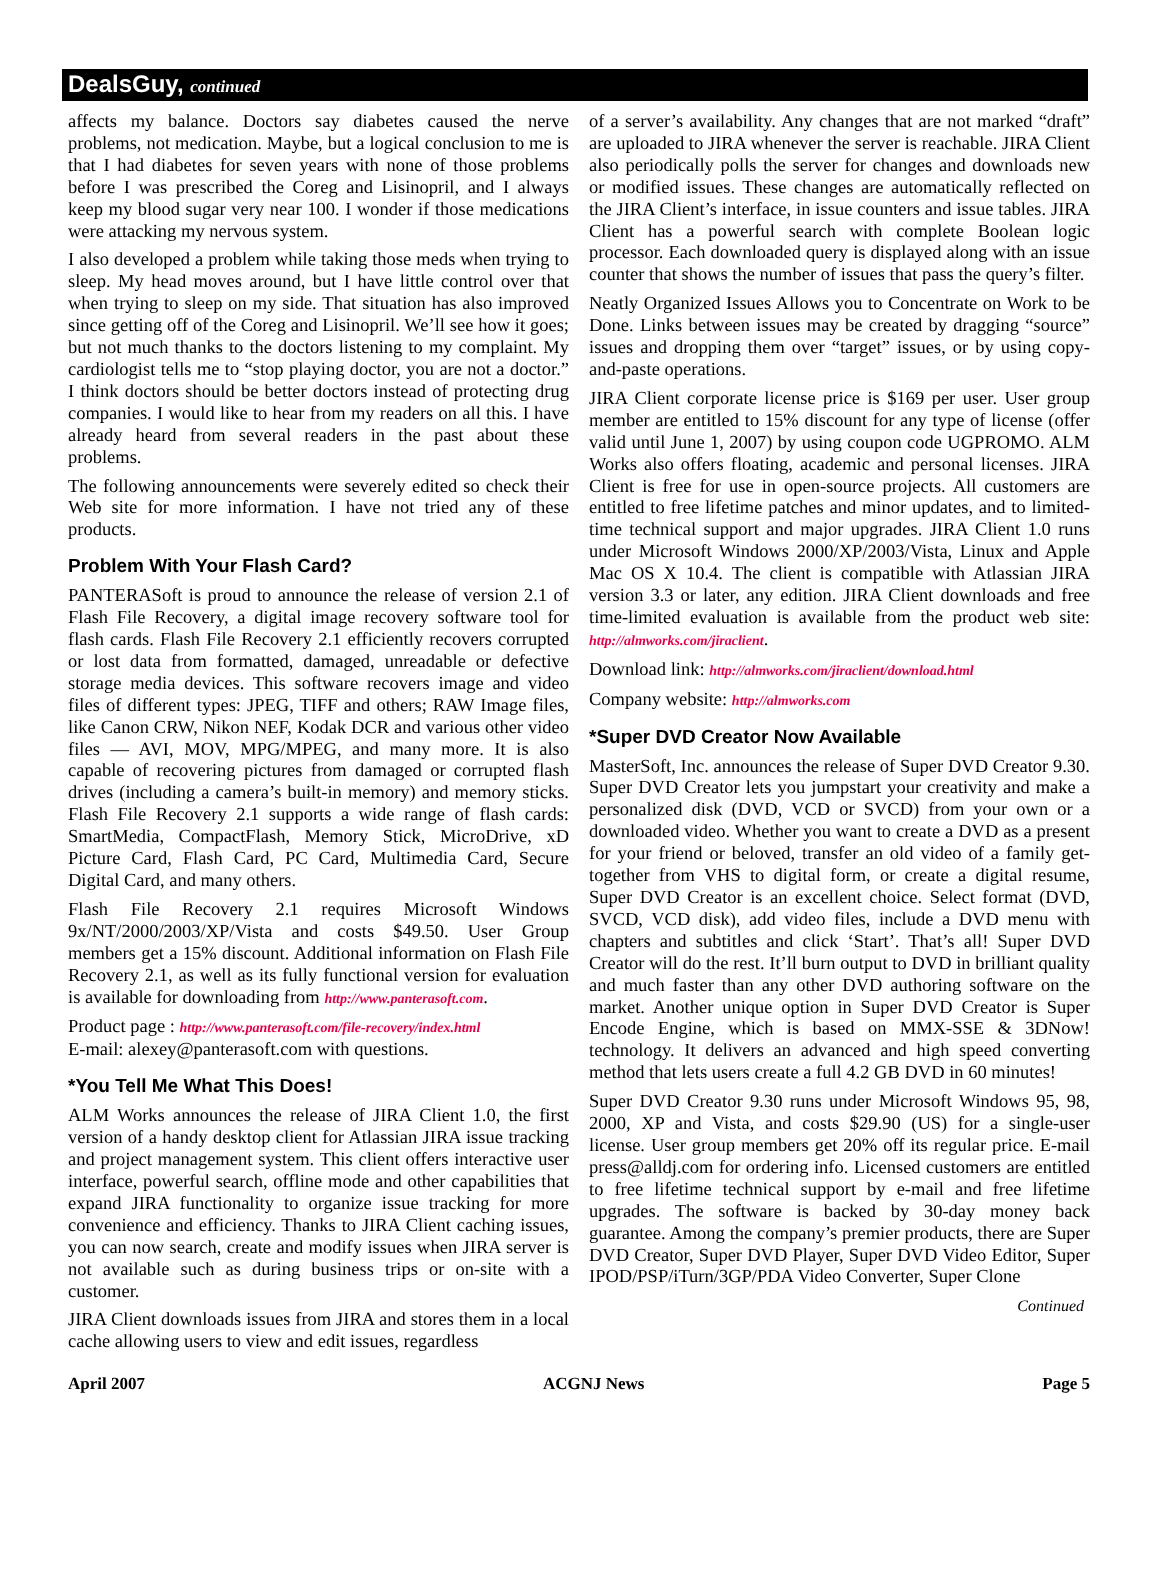DealsGuy, continued
affects my balance. Doctors say diabetes caused the nerve problems, not medication. Maybe, but a logical conclusion to me is that I had diabetes for seven years with none of those problems before I was prescribed the Coreg and Lisinopril, and I always keep my blood sugar very near 100. I wonder if those medications were attacking my nervous system.
I also developed a problem while taking those meds when trying to sleep. My head moves around, but I have little control over that when trying to sleep on my side. That situation has also improved since getting off of the Coreg and Lisinopril. We’ll see how it goes; but not much thanks to the doctors listening to my complaint. My cardiologist tells me to “stop playing doctor, you are not a doctor.” I think doctors should be better doctors instead of protecting drug companies. I would like to hear from my readers on all this. I have already heard from several readers in the past about these problems.
The following announcements were severely edited so check their Web site for more information. I have not tried any of these products.
Problem With Your Flash Card?
PANTERASoft is proud to announce the release of version 2.1 of Flash File Recovery, a digital image recovery software tool for flash cards. Flash File Recovery 2.1 efficiently recovers corrupted or lost data from formatted, damaged, unreadable or defective storage media devices. This software recovers image and video files of different types: JPEG, TIFF and others; RAW Image files, like Canon CRW, Nikon NEF, Kodak DCR and various other video files — AVI, MOV, MPG/MPEG, and many more. It is also capable of recovering pictures from damaged or corrupted flash drives (including a camera’s built-in memory) and memory sticks. Flash File Recovery 2.1 supports a wide range of flash cards: SmartMedia, CompactFlash, Memory Stick, MicroDrive, xD Picture Card, Flash Card, PC Card, Multimedia Card, Secure Digital Card, and many others.
Flash File Recovery 2.1 requires Microsoft Windows 9x/NT/2000/2003/XP/Vista and costs $49.50. User Group members get a 15% discount. Additional information on Flash File Recovery 2.1, as well as its fully functional version for evaluation is available for downloading from http://www.panterasoft.com.
Product page : http://www.panterasoft.com/file-recovery/index.html
E-mail: alexey@panterasoft.com with questions.
*You Tell Me What This Does!
ALM Works announces the release of JIRA Client 1.0, the first version of a handy desktop client for Atlassian JIRA issue tracking and project management system. This client offers interactive user interface, powerful search, offline mode and other capabilities that expand JIRA functionality to organize issue tracking for more convenience and efficiency. Thanks to JIRA Client caching issues, you can now search, create and modify issues when JIRA server is not available such as during business trips or on-site with a customer.
JIRA Client downloads issues from JIRA and stores them in a local cache allowing users to view and edit issues, regardless
of a server’s availability. Any changes that are not marked “draft” are uploaded to JIRA whenever the server is reachable. JIRA Client also periodically polls the server for changes and downloads new or modified issues. These changes are automatically reflected on the JIRA Client’s interface, in issue counters and issue tables. JIRA Client has a powerful search with complete Boolean logic processor. Each downloaded query is displayed along with an issue counter that shows the number of issues that pass the query’s filter.
Neatly Organized Issues Allows you to Concentrate on Work to be Done. Links between issues may be created by dragging “source” issues and dropping them over “target” issues, or by using copy-and-paste operations.
JIRA Client corporate license price is $169 per user. User group member are entitled to 15% discount for any type of license (offer valid until June 1, 2007) by using coupon code UGPROMO. ALM Works also offers floating, academic and personal licenses. JIRA Client is free for use in open-source projects. All customers are entitled to free lifetime patches and minor updates, and to limited-time technical support and major upgrades. JIRA Client 1.0 runs under Microsoft Windows 2000/XP/2003/Vista, Linux and Apple Mac OS X 10.4. The client is compatible with Atlassian JIRA version 3.3 or later, any edition. JIRA Client downloads and free time-limited evaluation is available from the product web site: http://almworks.com/jiraclient.
Download link: http://almworks.com/jiraclient/download.html
Company website: http://almworks.com
*Super DVD Creator Now Available
MasterSoft, Inc. announces the release of Super DVD Creator 9.30. Super DVD Creator lets you jumpstart your creativity and make a personalized disk (DVD, VCD or SVCD) from your own or a downloaded video. Whether you want to create a DVD as a present for your friend or beloved, transfer an old video of a family get-together from VHS to digital form, or create a digital resume, Super DVD Creator is an excellent choice. Select format (DVD, SVCD, VCD disk), add video files, include a DVD menu with chapters and subtitles and click ‘Start’. That’s all! Super DVD Creator will do the rest. It’ll burn output to DVD in brilliant quality and much faster than any other DVD authoring software on the market. Another unique option in Super DVD Creator is Super Encode Engine, which is based on MMX-SSE & 3DNow! technology. It delivers an advanced and high speed converting method that lets users create a full 4.2 GB DVD in 60 minutes!
Super DVD Creator 9.30 runs under Microsoft Windows 95, 98, 2000, XP and Vista, and costs $29.90 (US) for a single-user license. User group members get 20% off its regular price. E-mail press@alldj.com for ordering info. Licensed customers are entitled to free lifetime technical support by e-mail and free lifetime upgrades. The software is backed by 30-day money back guarantee. Among the company’s premier products, there are Super DVD Creator, Super DVD Player, Super DVD Video Editor, Super IPOD/PSP/iTurn/3GP/PDA Video Converter, Super Clone
Continued
April 2007 ACGNJ News Page 5